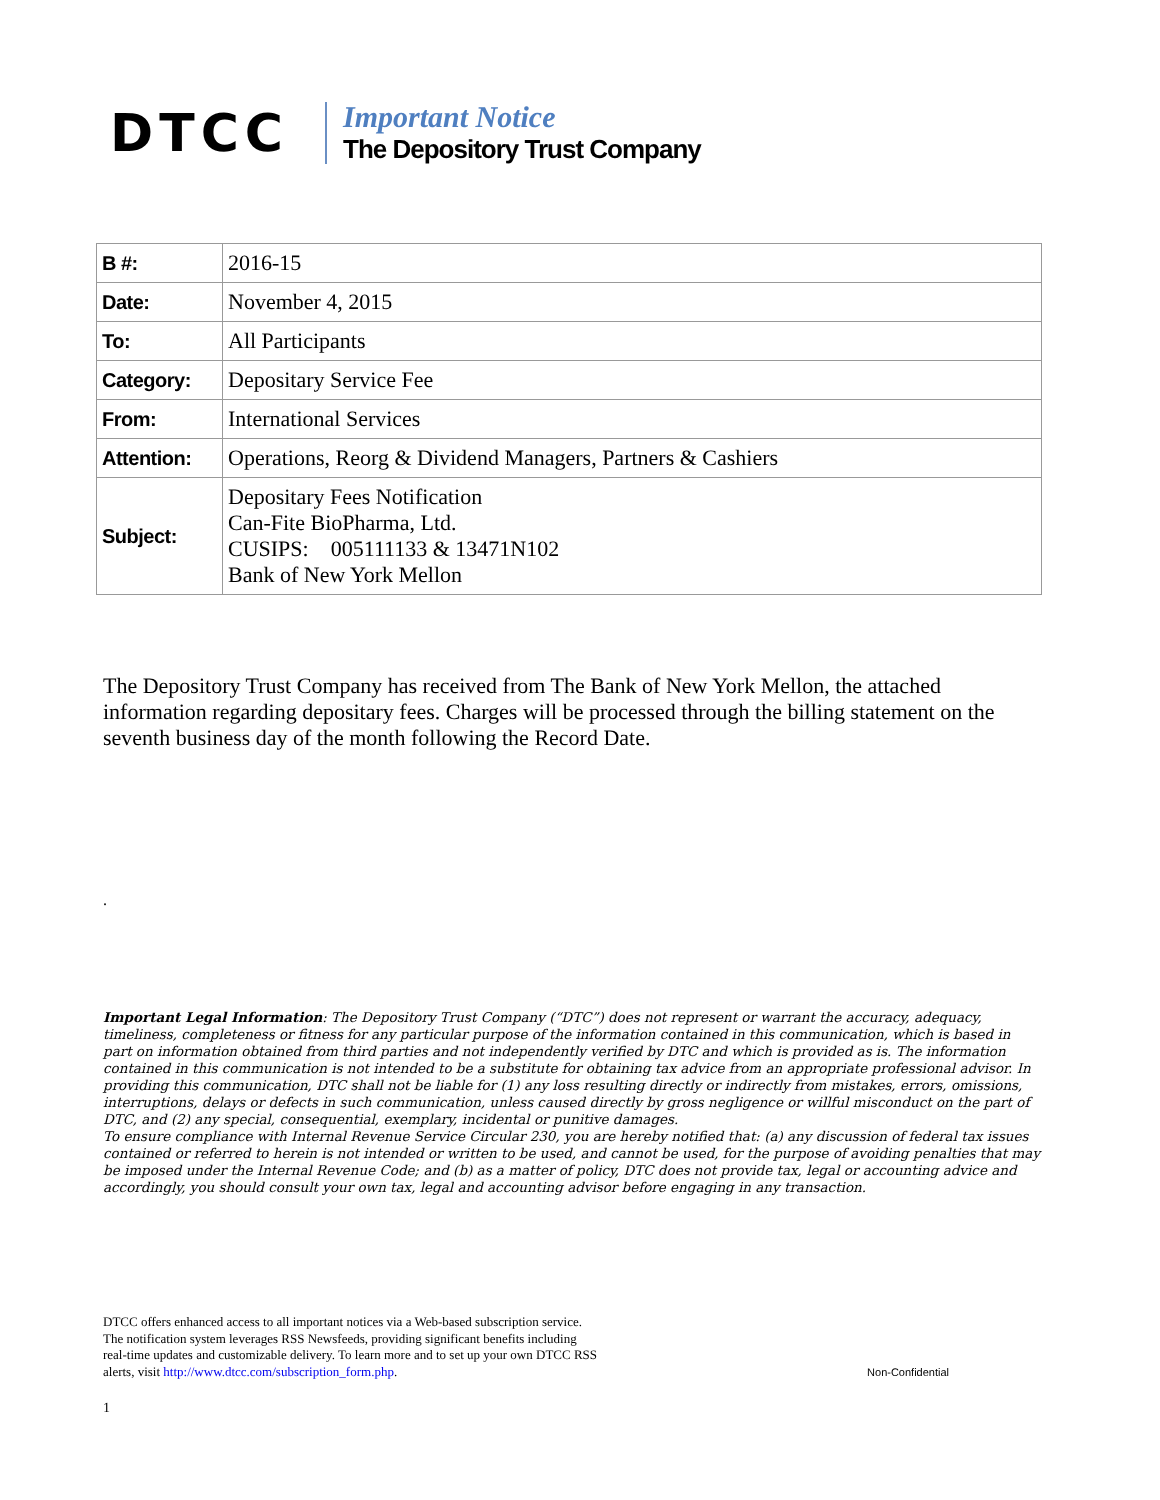DTCC
Important Notice
The Depository Trust Company
| B #: | 2016-15 |
| Date: | November 4, 2015 |
| To: | All Participants |
| Category: | Depositary Service Fee |
| From: | International Services |
| Attention: | Operations, Reorg & Dividend Managers, Partners & Cashiers |
| Subject: | Depositary Fees Notification Can-Fite BioPharma, Ltd. CUSIPS: 005111133 & 13471N102 Bank of New York Mellon |
The Depository Trust Company has received from The Bank of New York Mellon, the attached information regarding depositary fees. Charges will be processed through the billing statement on the seventh business day of the month following the Record Date.
.
Important Legal Information: The Depository Trust Company (“DTC”) does not represent or warrant the accuracy, adequacy, timeliness, completeness or fitness for any particular purpose of the information contained in this communication, which is based in part on information obtained from third parties and not independently verified by DTC and which is provided as is. The information contained in this communication is not intended to be a substitute for obtaining tax advice from an appropriate professional advisor. In providing this communication, DTC shall not be liable for (1) any loss resulting directly or indirectly from mistakes, errors, omissions, interruptions, delays or defects in such communication, unless caused directly by gross negligence or willful misconduct on the part of DTC, and (2) any special, consequential, exemplary, incidental or punitive damages.
To ensure compliance with Internal Revenue Service Circular 230, you are hereby notified that: (a) any discussion of federal tax issues contained or referred to herein is not intended or written to be used, and cannot be used, for the purpose of avoiding penalties that may be imposed under the Internal Revenue Code; and (b) as a matter of policy, DTC does not provide tax, legal or accounting advice and accordingly, you should consult your own tax, legal and accounting advisor before engaging in any transaction.
DTCC offers enhanced access to all important notices via a Web-based subscription service.
The notification system leverages RSS Newsfeeds, providing significant benefits including
real-time updates and customizable delivery. To learn more and to set up your own DTCC RSS
alerts, visit http://www.dtcc.com/subscription_form.php.
Non-Confidential
1